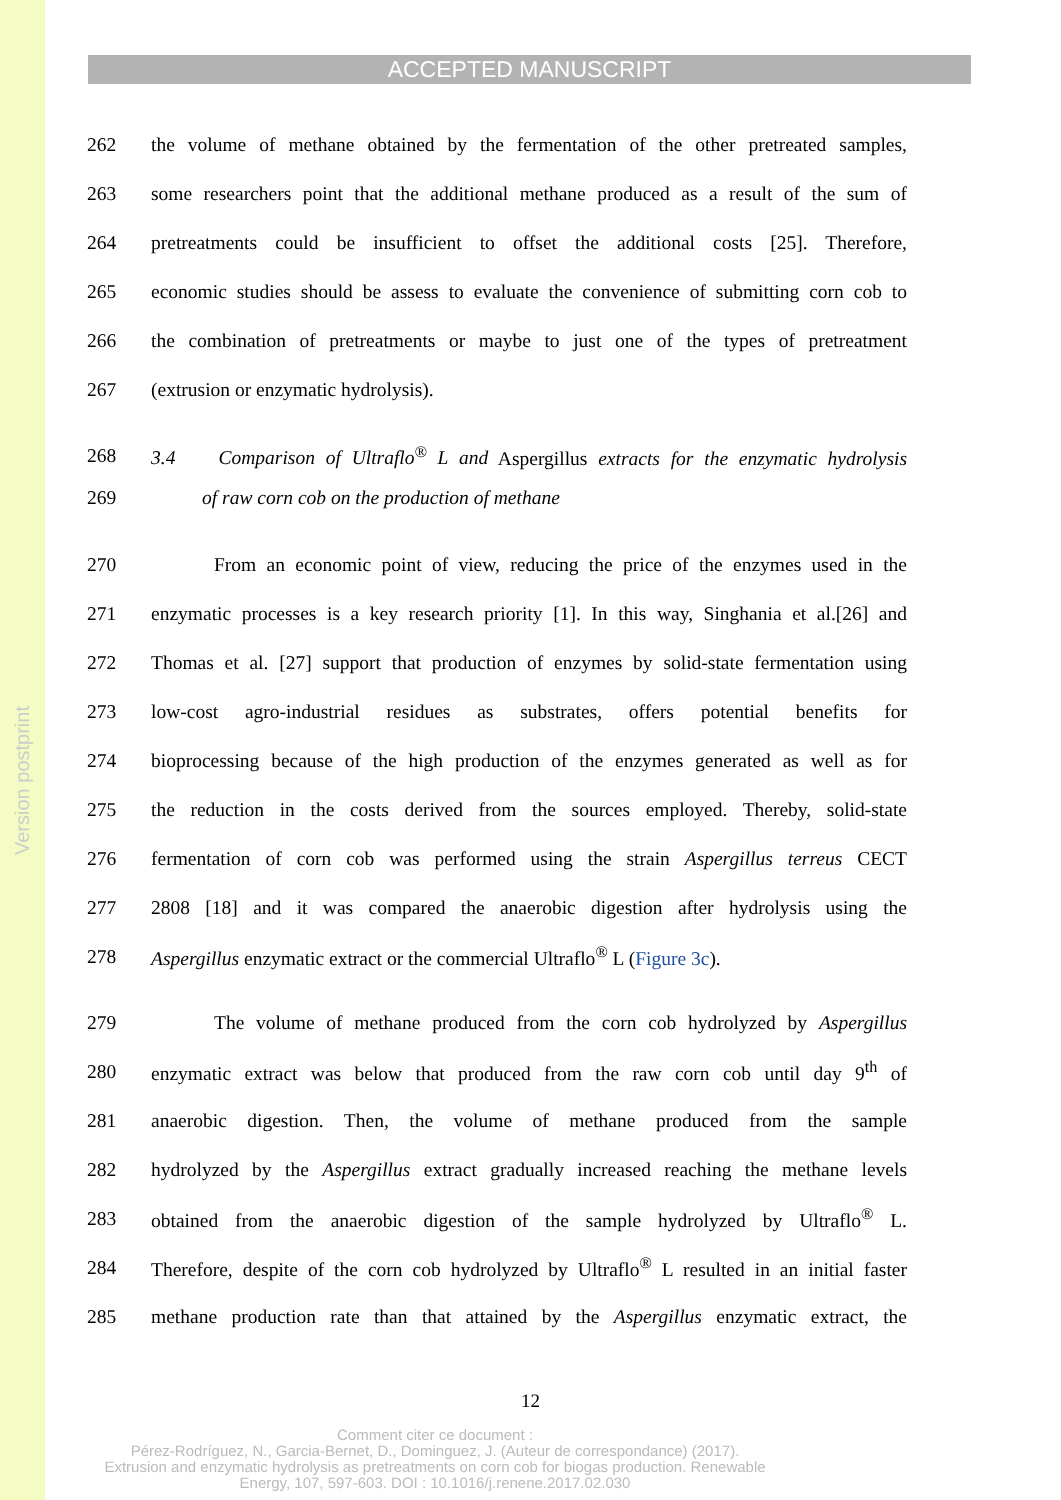Version postprint
ACCEPTED MANUSCRIPT
262 the volume of methane obtained by the fermentation of the other pretreated samples,
263 some researchers point that the additional methane produced as a result of the sum of
264 pretreatments could be insufficient to offset the additional costs [25]. Therefore,
265 economic studies should be assess to evaluate the convenience of submitting corn cob to
266 the combination of pretreatments or maybe to just one of the types of pretreatment
267 (extrusion or enzymatic hydrolysis).
268 3.4 Comparison of Ultraflo<sup>®</sup> L and Aspergillus extracts for the enzymatic hydrolysis
269 of raw corn cob on the production of methane
270 From an economic point of view, reducing the price of the enzymes used in the
271 enzymatic processes is a key research priority [1]. In this way, Singhania et al.[26] and
272 Thomas et al. [27] support that production of enzymes by solid-state fermentation using
273 low-cost agro-industrial residues as substrates, offers potential benefits for
274 bioprocessing because of the high production of the enzymes generated as well as for
275 the reduction in the costs derived from the sources employed. Thereby, solid-state
276 fermentation of corn cob was performed using the strain Aspergillus terreus CECT
277 2808 [18] and it was compared the anaerobic digestion after hydrolysis using the
278 Aspergillus enzymatic extract or the commercial Ultraflo<sup>®</sup> L (Figure 3c).
279 The volume of methane produced from the corn cob hydrolyzed by Aspergillus
280 enzymatic extract was below that produced from the raw corn cob until day 9<sup>th</sup> of
281 anaerobic digestion. Then, the volume of methane produced from the sample
282 hydrolyzed by the Aspergillus extract gradually increased reaching the methane levels
283 obtained from the anaerobic digestion of the sample hydrolyzed by Ultraflo<sup>®</sup> L.
284 Therefore, despite of the corn cob hydrolyzed by Ultraflo<sup>®</sup> L resulted in an initial faster
285 methane production rate than that attained by the Aspergillus enzymatic extract, the
12
Comment citer ce document :
Pérez-Rodríguez, N., Garcia-Bernet, D., Dominguez, J. (Auteur de correspondance) (2017).
Extrusion and enzymatic hydrolysis as pretreatments on corn cob for biogas production. Renewable
Energy, 107, 597-603. DOI : 10.1016/j.renene.2017.02.030